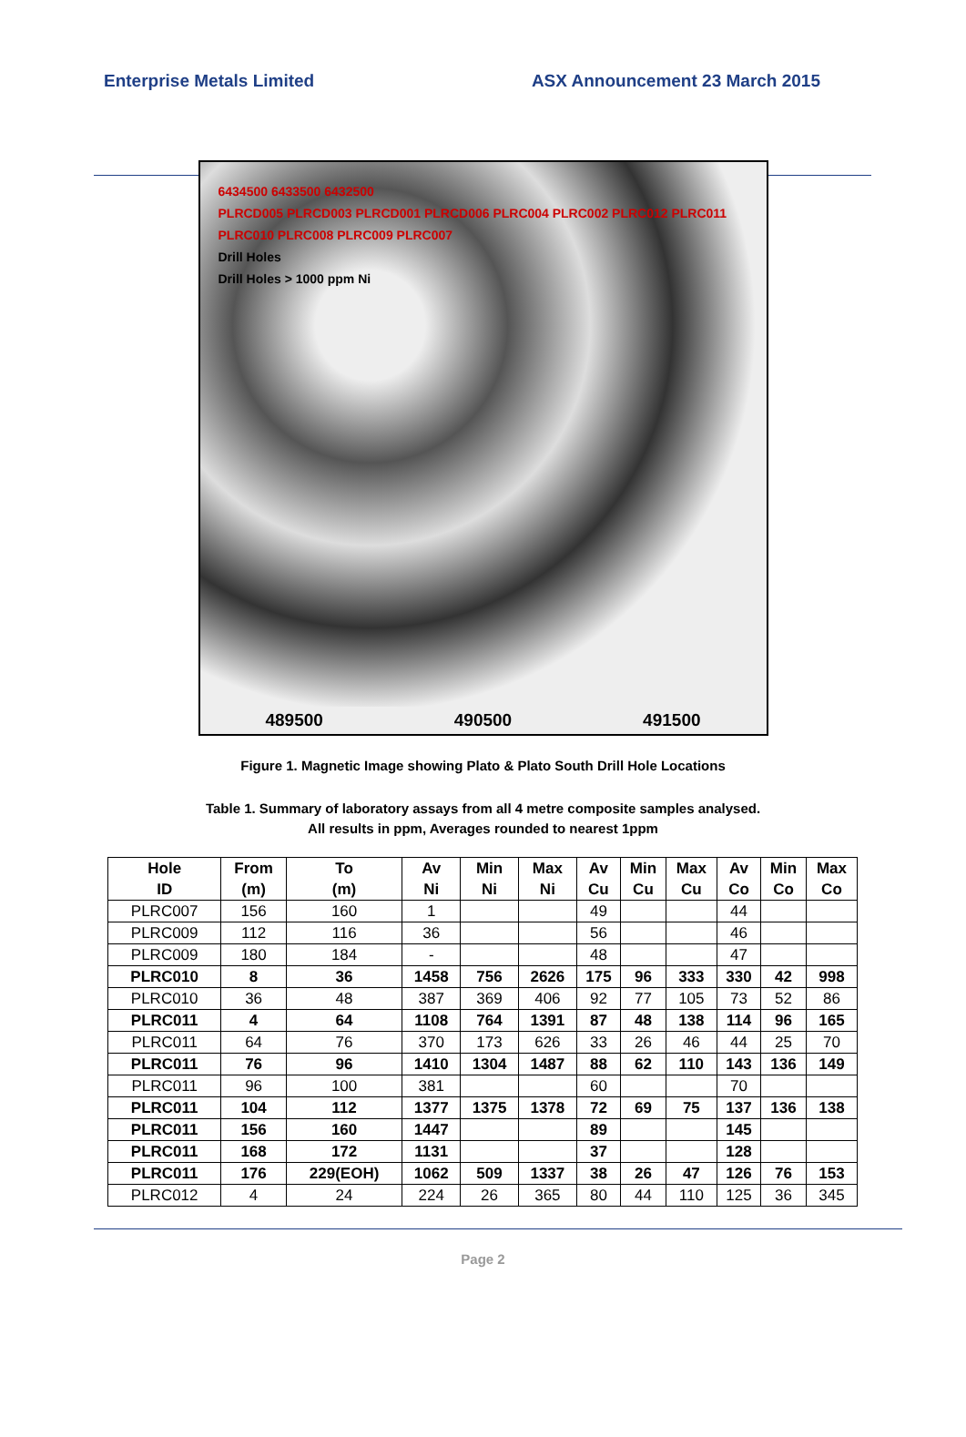Enterprise Metals Limited ASX Announcement 23 March 2015
6434500 6433500 6432500
PLRCD005 PLRCD003 PLRCD001 PLRCD006 PLRC004 PLRC002 PLRC012 PLRC011 PLRC010 PLRC008 PLRC009 PLRC007
Drill Holes
Drill Holes > 1000 ppm Ni
489500 490500 491500
Figure 1. Magnetic Image showing Plato & Plato South Drill Hole Locations
Table 1. Summary of laboratory assays from all 4 metre composite samples analysed.
All results in ppm, Averages rounded to nearest 1ppm
| Hole ID | From (m) | To (m) | Av Ni | Min Ni | Max Ni | Av Cu | Min Cu | Max Cu | Av Co | Min Co | Max Co |
| --- | --- | --- | --- | --- | --- | --- | --- | --- | --- | --- | --- |
| PLRC007 | 156 | 160 | 1 | | | 49 | | | 44 | | |
| PLRC009 | 112 | 116 | 36 | | | 56 | | | 46 | | |
| PLRC009 | 180 | 184 | - | | | 48 | | | 47 | | |
| PLRC010 | 8 | 36 | 1458 | 756 | 2626 | 175 | 96 | 333 | 330 | 42 | 998 |
| PLRC010 | 36 | 48 | 387 | 369 | 406 | 92 | 77 | 105 | 73 | 52 | 86 |
| PLRC011 | 4 | 64 | 1108 | 764 | 1391 | 87 | 48 | 138 | 114 | 96 | 165 |
| PLRC011 | 64 | 76 | 370 | 173 | 626 | 33 | 26 | 46 | 44 | 25 | 70 |
| PLRC011 | 76 | 96 | 1410 | 1304 | 1487 | 88 | 62 | 110 | 143 | 136 | 149 |
| PLRC011 | 96 | 100 | 381 | | | 60 | | | 70 | | |
| PLRC011 | 104 | 112 | 1377 | 1375 | 1378 | 72 | 69 | 75 | 137 | 136 | 138 |
| PLRC011 | 156 | 160 | 1447 | | | 89 | | | 145 | | |
| PLRC011 | 168 | 172 | 1131 | | | 37 | | | 128 | | |
| PLRC011 | 176 | 229(EOH) | 1062 | 509 | 1337 | 38 | 26 | 47 | 126 | 76 | 153 |
| PLRC012 | 4 | 24 | 224 | 26 | 365 | 80 | 44 | 110 | 125 | 36 | 345 |
Page 2